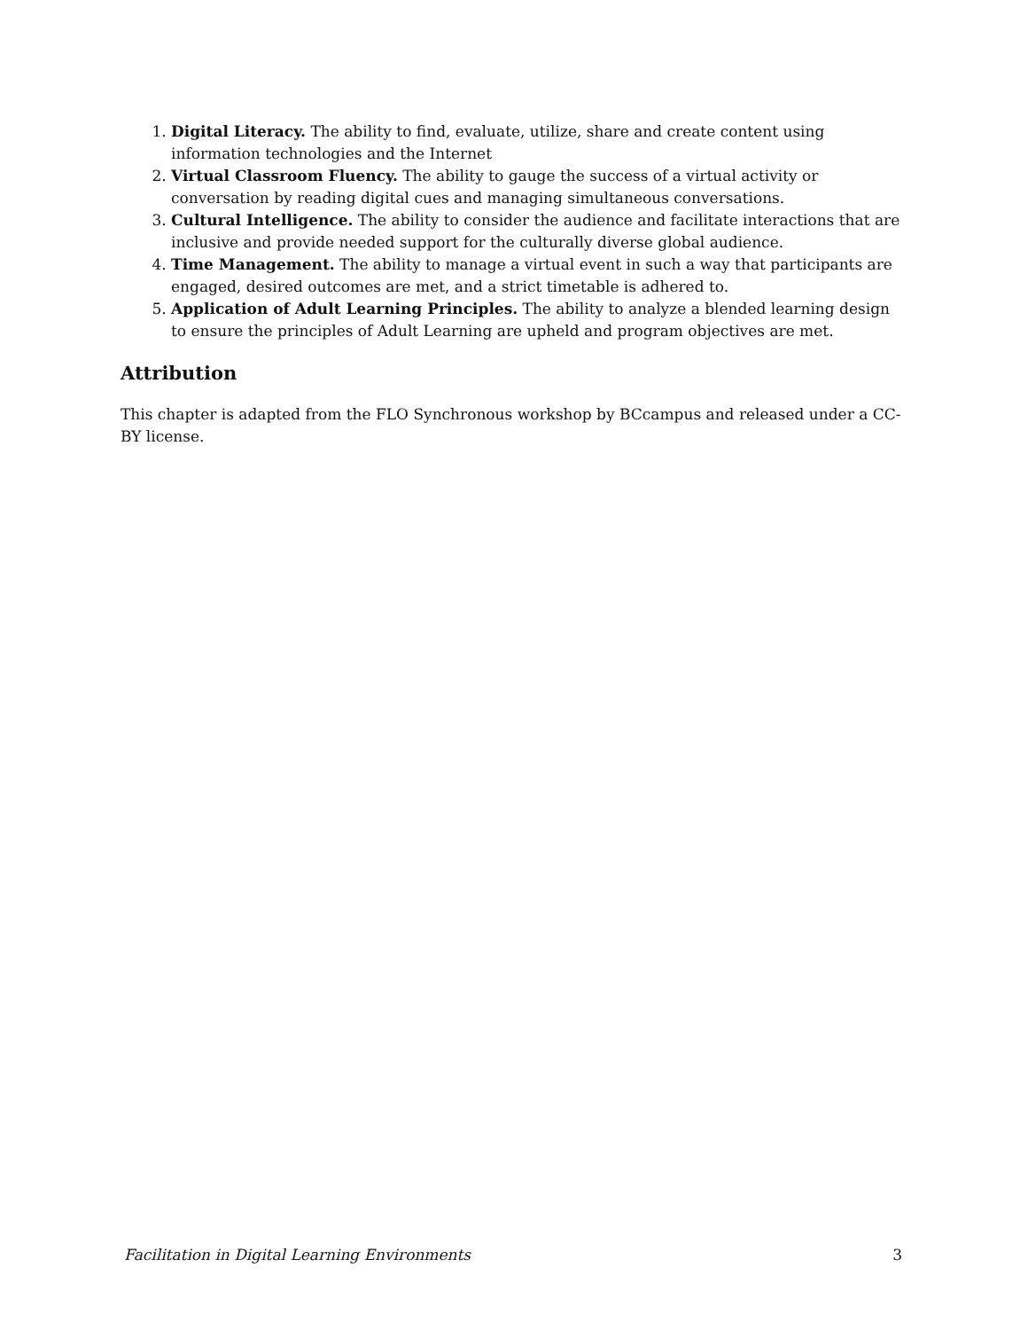1. Digital Literacy. The ability to find, evaluate, utilize, share and create content using information technologies and the Internet
2. Virtual Classroom Fluency. The ability to gauge the success of a virtual activity or conversation by reading digital cues and managing simultaneous conversations.
3. Cultural Intelligence. The ability to consider the audience and facilitate interactions that are inclusive and provide needed support for the culturally diverse global audience.
4. Time Management. The ability to manage a virtual event in such a way that participants are engaged, desired outcomes are met, and a strict timetable is adhered to.
5. Application of Adult Learning Principles. The ability to analyze a blended learning design to ensure the principles of Adult Learning are upheld and program objectives are met.
Attribution
This chapter is adapted from the FLO Synchronous workshop by BCcampus and released under a CC-BY license.
Facilitation in Digital Learning Environments 3